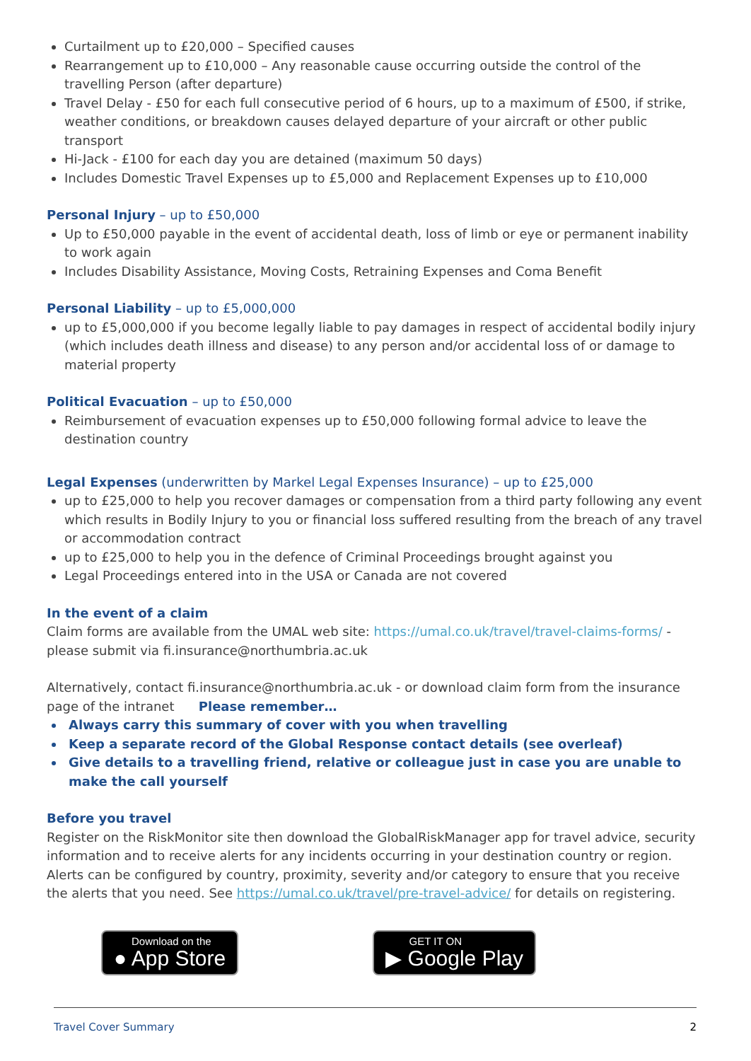Curtailment up to £20,000 – Specified causes
Rearrangement up to £10,000 – Any reasonable cause occurring outside the control of the travelling Person (after departure)
Travel Delay - £50 for each full consecutive period of 6 hours, up to a maximum of £500, if strike, weather conditions, or breakdown causes delayed departure of your aircraft or other public transport
Hi-Jack - £100 for each day you are detained (maximum 50 days)
Includes Domestic Travel Expenses up to £5,000 and Replacement Expenses up to £10,000
Personal Injury – up to £50,000
Up to £50,000 payable in the event of accidental death, loss of limb or eye or permanent inability to work again
Includes Disability Assistance, Moving Costs, Retraining Expenses and Coma Benefit
Personal Liability – up to £5,000,000
up to £5,000,000 if you become legally liable to pay damages in respect of accidental bodily injury (which includes death illness and disease) to any person and/or accidental loss of or damage to material property
Political Evacuation – up to £50,000
Reimbursement of evacuation expenses up to £50,000 following formal advice to leave the destination country
Legal Expenses (underwritten by Markel Legal Expenses Insurance) – up to £25,000
up to £25,000 to help you recover damages or compensation from a third party following any event which results in Bodily Injury to you or financial loss suffered resulting from the breach of any travel or accommodation contract
up to £25,000 to help you in the defence of Criminal Proceedings brought against you
Legal Proceedings entered into in the USA or Canada are not covered
In the event of a claim
Claim forms are available from the UMAL web site: https://umal.co.uk/travel/travel-claims-forms/ - please submit via fi.insurance@northumbria.ac.uk
Alternatively, contact fi.insurance@northumbria.ac.uk - or download claim form from the insurance page of the intranet Please remember…
Always carry this summary of cover with you when travelling
Keep a separate record of the Global Response contact details (see overleaf)
Give details to a travelling friend, relative or colleague just in case you are unable to make the call yourself
Before you travel
Register on the RiskMonitor site then download the GlobalRiskManager app for travel advice, security information and to receive alerts for any incidents occurring in your destination country or region. Alerts can be configured by country, proximity, severity and/or category to ensure that you receive the alerts that you need. See https://umal.co.uk/travel/pre-travel-advice/ for details on registering.
Download on the
● App Store
GET IT ON
▶ Google Play
Travel Cover Summary 2